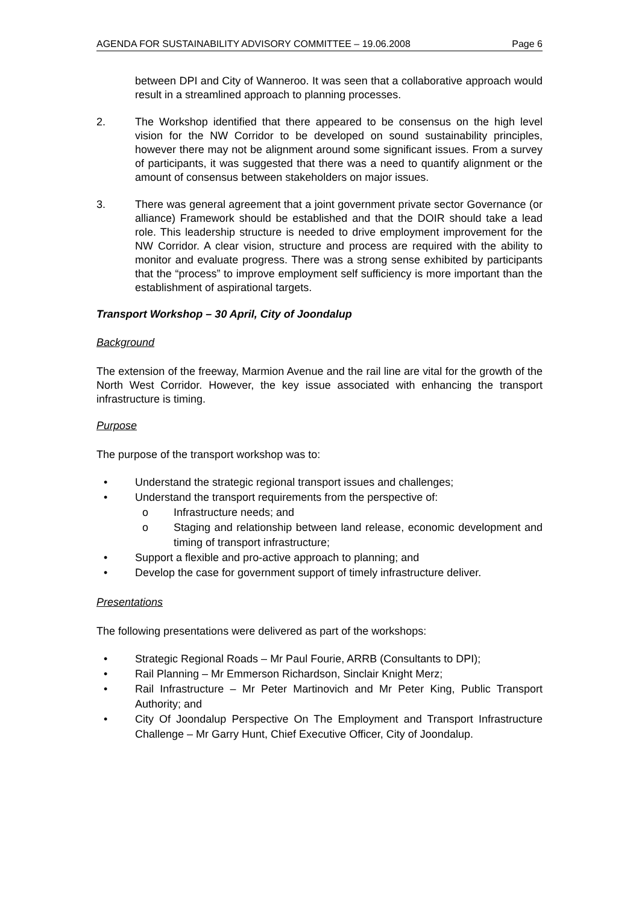AGENDA FOR SUSTAINABILITY ADVISORY COMMITTEE – 19.06.2008 Page 6
between DPI and City of Wanneroo. It was seen that a collaborative approach would result in a streamlined approach to planning processes.
2. The Workshop identified that there appeared to be consensus on the high level vision for the NW Corridor to be developed on sound sustainability principles, however there may not be alignment around some significant issues. From a survey of participants, it was suggested that there was a need to quantify alignment or the amount of consensus between stakeholders on major issues.
3. There was general agreement that a joint government private sector Governance (or alliance) Framework should be established and that the DOIR should take a lead role. This leadership structure is needed to drive employment improvement for the NW Corridor. A clear vision, structure and process are required with the ability to monitor and evaluate progress. There was a strong sense exhibited by participants that the “process” to improve employment self sufficiency is more important than the establishment of aspirational targets.
Transport Workshop – 30 April, City of Joondalup
Background
The extension of the freeway, Marmion Avenue and the rail line are vital for the growth of the North West Corridor. However, the key issue associated with enhancing the transport infrastructure is timing.
Purpose
The purpose of the transport workshop was to:
• Understand the strategic regional transport issues and challenges;
• Understand the transport requirements from the perspective of:
o Infrastructure needs; and
o Staging and relationship between land release, economic development and timing of transport infrastructure;
• Support a flexible and pro-active approach to planning; and
• Develop the case for government support of timely infrastructure deliver.
Presentations
The following presentations were delivered as part of the workshops:
• Strategic Regional Roads – Mr Paul Fourie, ARRB (Consultants to DPI);
• Rail Planning – Mr Emmerson Richardson, Sinclair Knight Merz;
• Rail Infrastructure – Mr Peter Martinovich and Mr Peter King, Public Transport Authority; and
• City Of Joondalup Perspective On The Employment and Transport Infrastructure Challenge – Mr Garry Hunt, Chief Executive Officer, City of Joondalup.